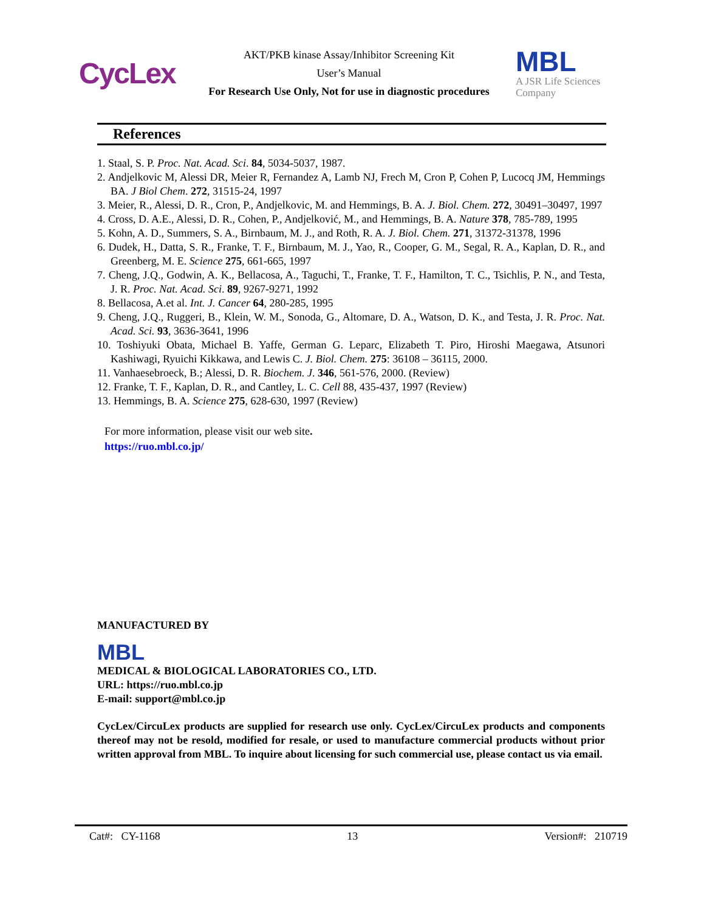CycLex
AKT/PKB kinase Assay/Inhibitor Screening Kit
User’s Manual
For Research Use Only, Not for use in diagnostic procedures
MBL
A JSR Life Sciences
Company
References
1. Staal, S. P. Proc. Nat. Acad. Sci. 84, 5034-5037, 1987.
2. Andjelkovic M, Alessi DR, Meier R, Fernandez A, Lamb NJ, Frech M, Cron P, Cohen P, Lucocq JM, Hemmings BA. J Biol Chem. 272, 31515-24, 1997
3. Meier, R., Alessi, D. R., Cron, P., Andjelkovic, M. and Hemmings, B. A. J. Biol. Chem. 272, 30491–30497, 1997
4. Cross, D. A.E., Alessi, D. R., Cohen, P., Andjelković, M., and Hemmings, B. A. Nature 378, 785-789, 1995
5. Kohn, A. D., Summers, S. A., Birnbaum, M. J., and Roth, R. A. J. Biol. Chem. 271, 31372-31378, 1996
6. Dudek, H., Datta, S. R., Franke, T. F., Birnbaum, M. J., Yao, R., Cooper, G. M., Segal, R. A., Kaplan, D. R., and Greenberg, M. E. Science 275, 661-665, 1997
7. Cheng, J.Q., Godwin, A. K., Bellacosa, A., Taguchi, T., Franke, T. F., Hamilton, T. C., Tsichlis, P. N., and Testa, J. R. Proc. Nat. Acad. Sci. 89, 9267-9271, 1992
8. Bellacosa, A.et al. Int. J. Cancer 64, 280-285, 1995
9. Cheng, J.Q., Ruggeri, B., Klein, W. M., Sonoda, G., Altomare, D. A., Watson, D. K., and Testa, J. R. Proc. Nat. Acad. Sci. 93, 3636-3641, 1996
10. Toshiyuki Obata, Michael B. Yaffe, German G. Leparc, Elizabeth T. Piro, Hiroshi Maegawa, Atsunori Kashiwagi, Ryuichi Kikkawa, and Lewis C. J. Biol. Chem. 275: 36108 – 36115, 2000.
11. Vanhaesebroeck, B.; Alessi, D. R. Biochem. J. 346, 561-576, 2000. (Review)
12. Franke, T. F., Kaplan, D. R., and Cantley, L. C. Cell 88, 435-437, 1997 (Review)
13. Hemmings, B. A. Science 275, 628-630, 1997 (Review)
For more information, please visit our web site.
https://ruo.mbl.co.jp/
MANUFACTURED BY
MBL
MEDICAL & BIOLOGICAL LABORATORIES CO., LTD.
URL: https://ruo.mbl.co.jp
E-mail: support@mbl.co.jp
CycLex/CircuLex products are supplied for research use only. CycLex/CircuLex products and components thereof may not be resold, modified for resale, or used to manufacture commercial products without prior written approval from MBL. To inquire about licensing for such commercial use, please contact us via email.
Cat#: CY-1168 13 Version#: 210719